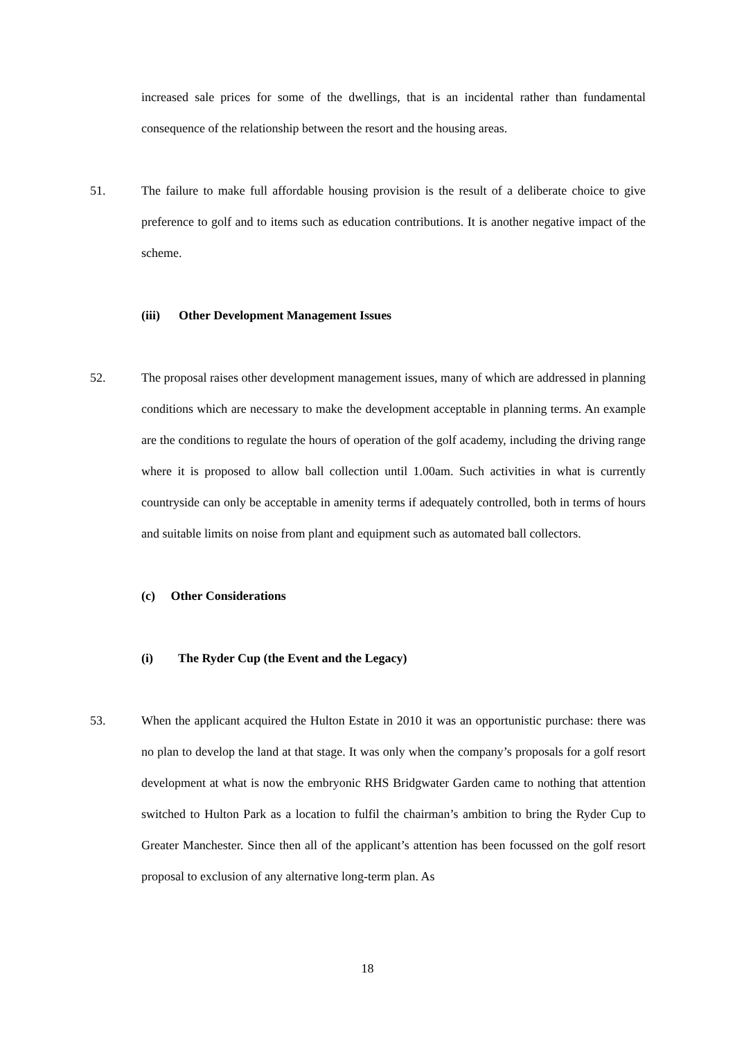increased sale prices for some of the dwellings, that is an incidental rather than fundamental consequence of the relationship between the resort and the housing areas.
51. The failure to make full affordable housing provision is the result of a deliberate choice to give preference to golf and to items such as education contributions. It is another negative impact of the scheme.
(iii) Other Development Management Issues
52. The proposal raises other development management issues, many of which are addressed in planning conditions which are necessary to make the development acceptable in planning terms. An example are the conditions to regulate the hours of operation of the golf academy, including the driving range where it is proposed to allow ball collection until 1.00am. Such activities in what is currently countryside can only be acceptable in amenity terms if adequately controlled, both in terms of hours and suitable limits on noise from plant and equipment such as automated ball collectors.
(c) Other Considerations
(i) The Ryder Cup (the Event and the Legacy)
53. When the applicant acquired the Hulton Estate in 2010 it was an opportunistic purchase: there was no plan to develop the land at that stage. It was only when the company’s proposals for a golf resort development at what is now the embryonic RHS Bridgwater Garden came to nothing that attention switched to Hulton Park as a location to fulfil the chairman’s ambition to bring the Ryder Cup to Greater Manchester. Since then all of the applicant’s attention has been focussed on the golf resort proposal to exclusion of any alternative long-term plan. As
18